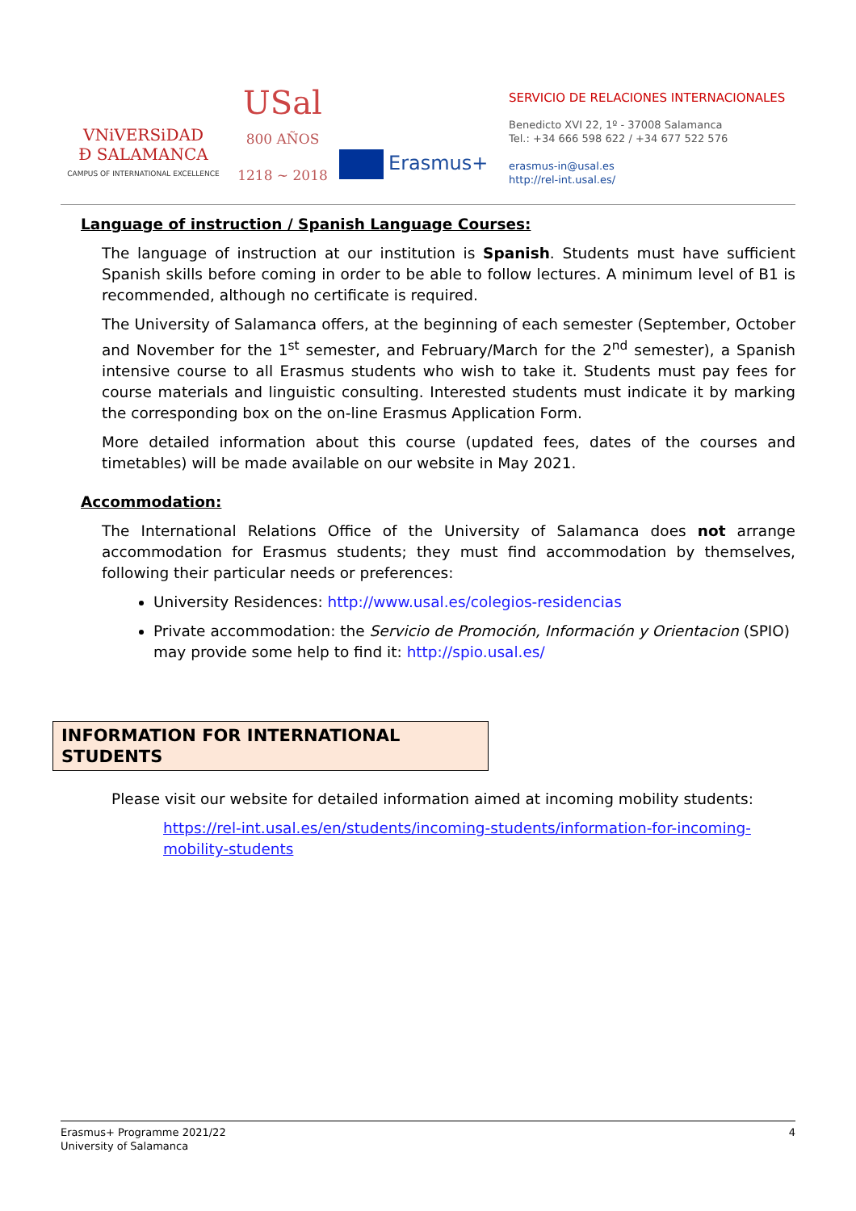VNiVERSiDAD
Ð SALAMANCA
CAMPUS OF INTERNATIONAL EXCELLENCE
USal
800 AÑOS
1218 ~ 2018
Erasmus+
SERVICIO DE RELACIONES INTERNACIONALES
Benedicto XVI 22, 1º - 37008 Salamanca
Tel.: +34 666 598 622 / +34 677 522 576
erasmus-in@usal.es
http://rel-int.usal.es/
Language of instruction / Spanish Language Courses:
The language of instruction at our institution is Spanish. Students must have sufficient Spanish skills before coming in order to be able to follow lectures. A minimum level of B1 is recommended, although no certificate is required.
The University of Salamanca offers, at the beginning of each semester (September, October and November for the 1<sup>st</sup> semester, and February/March for the 2<sup>nd</sup> semester), a Spanish intensive course to all Erasmus students who wish to take it. Students must pay fees for course materials and linguistic consulting. Interested students must indicate it by marking the corresponding box on the on-line Erasmus Application Form.
More detailed information about this course (updated fees, dates of the courses and timetables) will be made available on our website in May 2021.
Accommodation:
The International Relations Office of the University of Salamanca does not arrange accommodation for Erasmus students; they must find accommodation by themselves, following their particular needs or preferences:
University Residences: http://www.usal.es/colegios-residencias
Private accommodation: the Servicio de Promoción, Información y Orientacion (SPIO) may provide some help to find it: http://spio.usal.es/
INFORMATION FOR INTERNATIONAL STUDENTS
Please visit our website for detailed information aimed at incoming mobility students:
https://rel-int.usal.es/en/students/incoming-students/information-for-incoming-mobility-students
Erasmus+ Programme 2021/22
University of Salamanca
4